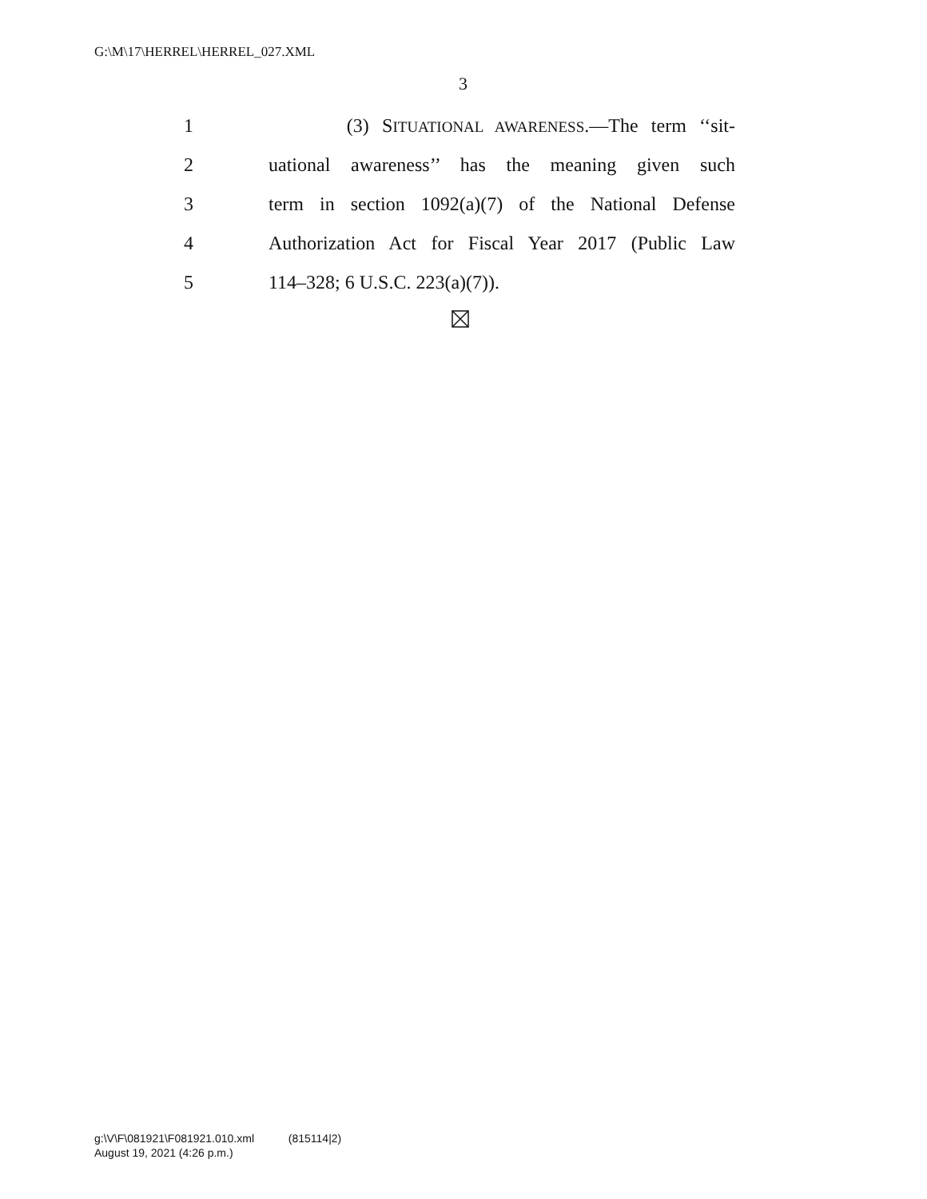G:\M\17\HERREL\HERREL_027.XML
3
1 (3) SITUATIONAL AWARENESS.—The term ‘‘sit-
2 uational awareness’’ has the meaning given such
3 term in section 1092(a)(7) of the National Defense
4 Authorization Act for Fiscal Year 2017 (Public Law
5 114–328; 6 U.S.C. 223(a)(7)).
g:\V\F\081921\F081921.010.xml (815114|2)
August 19, 2021 (4:26 p.m.)